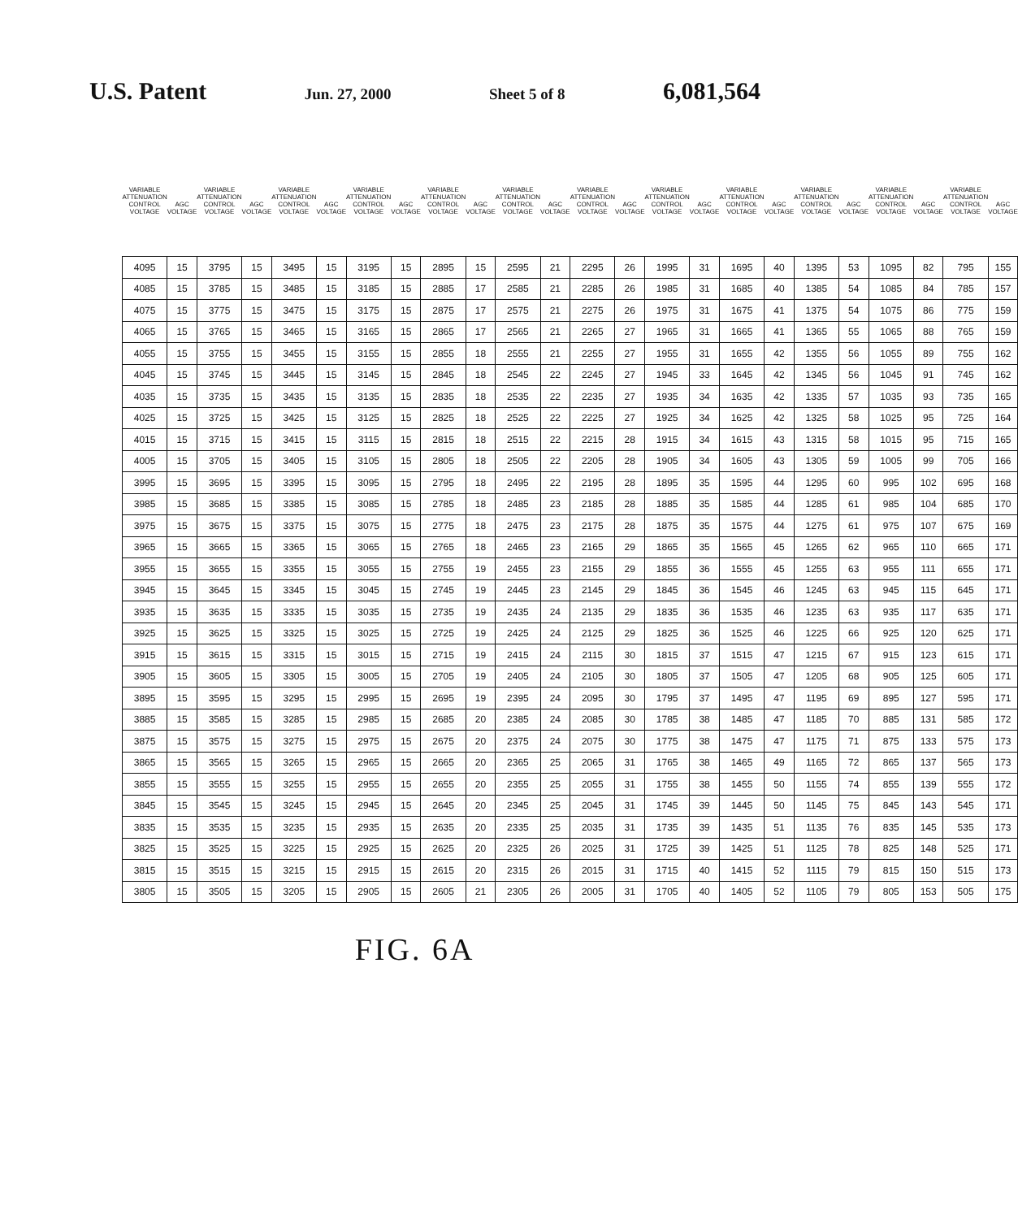U.S. Patent Jun. 27, 2000 Sheet 5 of 8 6,081,564
| VARIABLE ATTENUATION CONTROL VOLTAGE | AGC VOLTAGE | VARIABLE ATTENUATION CONTROL VOLTAGE | AGC VOLTAGE | VARIABLE ATTENUATION CONTROL VOLTAGE | AGC VOLTAGE | VARIABLE ATTENUATION CONTROL VOLTAGE | AGC VOLTAGE | VARIABLE ATTENUATION CONTROL VOLTAGE | AGC VOLTAGE | VARIABLE ATTENUATION CONTROL VOLTAGE | AGC VOLTAGE | VARIABLE ATTENUATION CONTROL VOLTAGE | AGC VOLTAGE | VARIABLE ATTENUATION CONTROL VOLTAGE | AGC VOLTAGE | VARIABLE ATTENUATION CONTROL VOLTAGE | AGC VOLTAGE | VARIABLE ATTENUATION CONTROL VOLTAGE | AGC VOLTAGE | VARIABLE ATTENUATION CONTROL VOLTAGE | AGC VOLTAGE | VARIABLE ATTENUATION CONTROL VOLTAGE | AGC VOLTAGE |
| --- | --- | --- | --- | --- | --- | --- | --- | --- | --- | --- | --- | --- | --- | --- | --- | --- | --- | --- | --- | --- | --- | --- | --- |
| 4095 | 15 | 3795 | 15 | 3495 | 15 | 3195 | 15 | 2895 | 15 | 2595 | 21 | 2295 | 26 | 1995 | 31 | 1695 | 40 | 1395 | 53 | 1095 | 82 | 795 | 155 |
| 4085 | 15 | 3785 | 15 | 3485 | 15 | 3185 | 15 | 2885 | 17 | 2585 | 21 | 2285 | 26 | 1985 | 31 | 1685 | 40 | 1385 | 54 | 1085 | 84 | 785 | 157 |
| 4075 | 15 | 3775 | 15 | 3475 | 15 | 3175 | 15 | 2875 | 17 | 2575 | 21 | 2275 | 26 | 1975 | 31 | 1675 | 41 | 1375 | 54 | 1075 | 86 | 775 | 159 |
| 4065 | 15 | 3765 | 15 | 3465 | 15 | 3165 | 15 | 2865 | 17 | 2565 | 21 | 2265 | 27 | 1965 | 31 | 1665 | 41 | 1365 | 55 | 1065 | 88 | 765 | 159 |
| 4055 | 15 | 3755 | 15 | 3455 | 15 | 3155 | 15 | 2855 | 18 | 2555 | 21 | 2255 | 27 | 1955 | 31 | 1655 | 42 | 1355 | 56 | 1055 | 89 | 755 | 162 |
| 4045 | 15 | 3745 | 15 | 3445 | 15 | 3145 | 15 | 2845 | 18 | 2545 | 22 | 2245 | 27 | 1945 | 33 | 1645 | 42 | 1345 | 56 | 1045 | 91 | 745 | 162 |
| 4035 | 15 | 3735 | 15 | 3435 | 15 | 3135 | 15 | 2835 | 18 | 2535 | 22 | 2235 | 27 | 1935 | 34 | 1635 | 42 | 1335 | 57 | 1035 | 93 | 735 | 165 |
| 4025 | 15 | 3725 | 15 | 3425 | 15 | 3125 | 15 | 2825 | 18 | 2525 | 22 | 2225 | 27 | 1925 | 34 | 1625 | 42 | 1325 | 58 | 1025 | 95 | 725 | 164 |
| 4015 | 15 | 3715 | 15 | 3415 | 15 | 3115 | 15 | 2815 | 18 | 2515 | 22 | 2215 | 28 | 1915 | 34 | 1615 | 43 | 1315 | 58 | 1015 | 95 | 715 | 165 |
| 4005 | 15 | 3705 | 15 | 3405 | 15 | 3105 | 15 | 2805 | 18 | 2505 | 22 | 2205 | 28 | 1905 | 34 | 1605 | 43 | 1305 | 59 | 1005 | 99 | 705 | 166 |
| 3995 | 15 | 3695 | 15 | 3395 | 15 | 3095 | 15 | 2795 | 18 | 2495 | 22 | 2195 | 28 | 1895 | 35 | 1595 | 44 | 1295 | 60 | 995 | 102 | 695 | 168 |
| 3985 | 15 | 3685 | 15 | 3385 | 15 | 3085 | 15 | 2785 | 18 | 2485 | 23 | 2185 | 28 | 1885 | 35 | 1585 | 44 | 1285 | 61 | 985 | 104 | 685 | 170 |
| 3975 | 15 | 3675 | 15 | 3375 | 15 | 3075 | 15 | 2775 | 18 | 2475 | 23 | 2175 | 28 | 1875 | 35 | 1575 | 44 | 1275 | 61 | 975 | 107 | 675 | 169 |
| 3965 | 15 | 3665 | 15 | 3365 | 15 | 3065 | 15 | 2765 | 18 | 2465 | 23 | 2165 | 29 | 1865 | 35 | 1565 | 45 | 1265 | 62 | 965 | 110 | 665 | 171 |
| 3955 | 15 | 3655 | 15 | 3355 | 15 | 3055 | 15 | 2755 | 19 | 2455 | 23 | 2155 | 29 | 1855 | 36 | 1555 | 45 | 1255 | 63 | 955 | 111 | 655 | 171 |
| 3945 | 15 | 3645 | 15 | 3345 | 15 | 3045 | 15 | 2745 | 19 | 2445 | 23 | 2145 | 29 | 1845 | 36 | 1545 | 46 | 1245 | 63 | 945 | 115 | 645 | 171 |
| 3935 | 15 | 3635 | 15 | 3335 | 15 | 3035 | 15 | 2735 | 19 | 2435 | 24 | 2135 | 29 | 1835 | 36 | 1535 | 46 | 1235 | 63 | 935 | 117 | 635 | 171 |
| 3925 | 15 | 3625 | 15 | 3325 | 15 | 3025 | 15 | 2725 | 19 | 2425 | 24 | 2125 | 29 | 1825 | 36 | 1525 | 46 | 1225 | 66 | 925 | 120 | 625 | 171 |
| 3915 | 15 | 3615 | 15 | 3315 | 15 | 3015 | 15 | 2715 | 19 | 2415 | 24 | 2115 | 30 | 1815 | 37 | 1515 | 47 | 1215 | 67 | 915 | 123 | 615 | 171 |
| 3905 | 15 | 3605 | 15 | 3305 | 15 | 3005 | 15 | 2705 | 19 | 2405 | 24 | 2105 | 30 | 1805 | 37 | 1505 | 47 | 1205 | 68 | 905 | 125 | 605 | 171 |
| 3895 | 15 | 3595 | 15 | 3295 | 15 | 2995 | 15 | 2695 | 19 | 2395 | 24 | 2095 | 30 | 1795 | 37 | 1495 | 47 | 1195 | 69 | 895 | 127 | 595 | 171 |
| 3885 | 15 | 3585 | 15 | 3285 | 15 | 2985 | 15 | 2685 | 20 | 2385 | 24 | 2085 | 30 | 1785 | 38 | 1485 | 47 | 1185 | 70 | 885 | 131 | 585 | 172 |
| 3875 | 15 | 3575 | 15 | 3275 | 15 | 2975 | 15 | 2675 | 20 | 2375 | 24 | 2075 | 30 | 1775 | 38 | 1475 | 47 | 1175 | 71 | 875 | 133 | 575 | 173 |
| 3865 | 15 | 3565 | 15 | 3265 | 15 | 2965 | 15 | 2665 | 20 | 2365 | 25 | 2065 | 31 | 1765 | 38 | 1465 | 49 | 1165 | 72 | 865 | 137 | 565 | 173 |
| 3855 | 15 | 3555 | 15 | 3255 | 15 | 2955 | 15 | 2655 | 20 | 2355 | 25 | 2055 | 31 | 1755 | 38 | 1455 | 50 | 1155 | 74 | 855 | 139 | 555 | 172 |
| 3845 | 15 | 3545 | 15 | 3245 | 15 | 2945 | 15 | 2645 | 20 | 2345 | 25 | 2045 | 31 | 1745 | 39 | 1445 | 50 | 1145 | 75 | 845 | 143 | 545 | 171 |
| 3835 | 15 | 3535 | 15 | 3235 | 15 | 2935 | 15 | 2635 | 20 | 2335 | 25 | 2035 | 31 | 1735 | 39 | 1435 | 51 | 1135 | 76 | 835 | 145 | 535 | 173 |
| 3825 | 15 | 3525 | 15 | 3225 | 15 | 2925 | 15 | 2625 | 20 | 2325 | 26 | 2025 | 31 | 1725 | 39 | 1425 | 51 | 1125 | 78 | 825 | 148 | 525 | 171 |
| 3815 | 15 | 3515 | 15 | 3215 | 15 | 2915 | 15 | 2615 | 20 | 2315 | 26 | 2015 | 31 | 1715 | 40 | 1415 | 52 | 1115 | 79 | 815 | 150 | 515 | 173 |
| 3805 | 15 | 3505 | 15 | 3205 | 15 | 2905 | 15 | 2605 | 21 | 2305 | 26 | 2005 | 31 | 1705 | 40 | 1405 | 52 | 1105 | 79 | 805 | 153 | 505 | 175 |
FIG. 6A